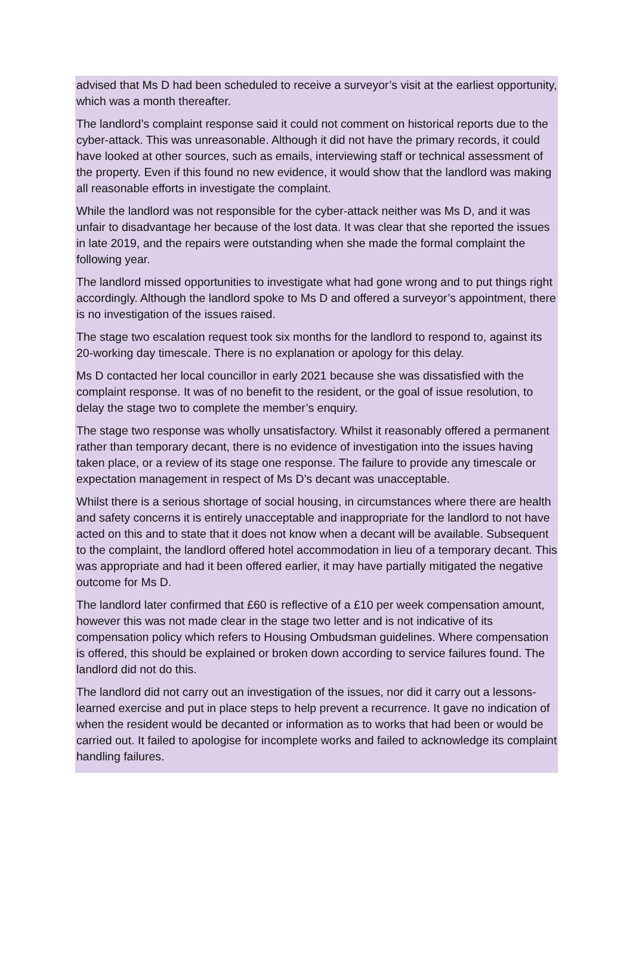advised that Ms D had been scheduled to receive a surveyor’s visit at the earliest opportunity, which was a month thereafter.
The landlord’s complaint response said it could not comment on historical reports due to the cyber-attack. This was unreasonable. Although it did not have the primary records, it could have looked at other sources, such as emails, interviewing staff or technical assessment of the property. Even if this found no new evidence, it would show that the landlord was making all reasonable efforts in investigate the complaint.
While the landlord was not responsible for the cyber-attack neither was Ms D, and it was unfair to disadvantage her because of the lost data. It was clear that she reported the issues in late 2019, and the repairs were outstanding when she made the formal complaint the following year.
The landlord missed opportunities to investigate what had gone wrong and to put things right accordingly. Although the landlord spoke to Ms D and offered a surveyor’s appointment, there is no investigation of the issues raised.
The stage two escalation request took six months for the landlord to respond to, against its 20-working day timescale. There is no explanation or apology for this delay.
Ms D contacted her local councillor in early 2021 because she was dissatisfied with the complaint response. It was of no benefit to the resident, or the goal of issue resolution, to delay the stage two to complete the member’s enquiry.
The stage two response was wholly unsatisfactory. Whilst it reasonably offered a permanent rather than temporary decant, there is no evidence of investigation into the issues having taken place, or a review of its stage one response. The failure to provide any timescale or expectation management in respect of Ms D’s decant was unacceptable.
Whilst there is a serious shortage of social housing, in circumstances where there are health and safety concerns it is entirely unacceptable and inappropriate for the landlord to not have acted on this and to state that it does not know when a decant will be available. Subsequent to the complaint, the landlord offered hotel accommodation in lieu of a temporary decant. This was appropriate and had it been offered earlier, it may have partially mitigated the negative outcome for Ms D.
The landlord later confirmed that £60 is reflective of a £10 per week compensation amount, however this was not made clear in the stage two letter and is not indicative of its compensation policy which refers to Housing Ombudsman guidelines. Where compensation is offered, this should be explained or broken down according to service failures found. The landlord did not do this.
The landlord did not carry out an investigation of the issues, nor did it carry out a lessons-learned exercise and put in place steps to help prevent a recurrence. It gave no indication of when the resident would be decanted or information as to works that had been or would be carried out. It failed to apologise for incomplete works and failed to acknowledge its complaint handling failures.